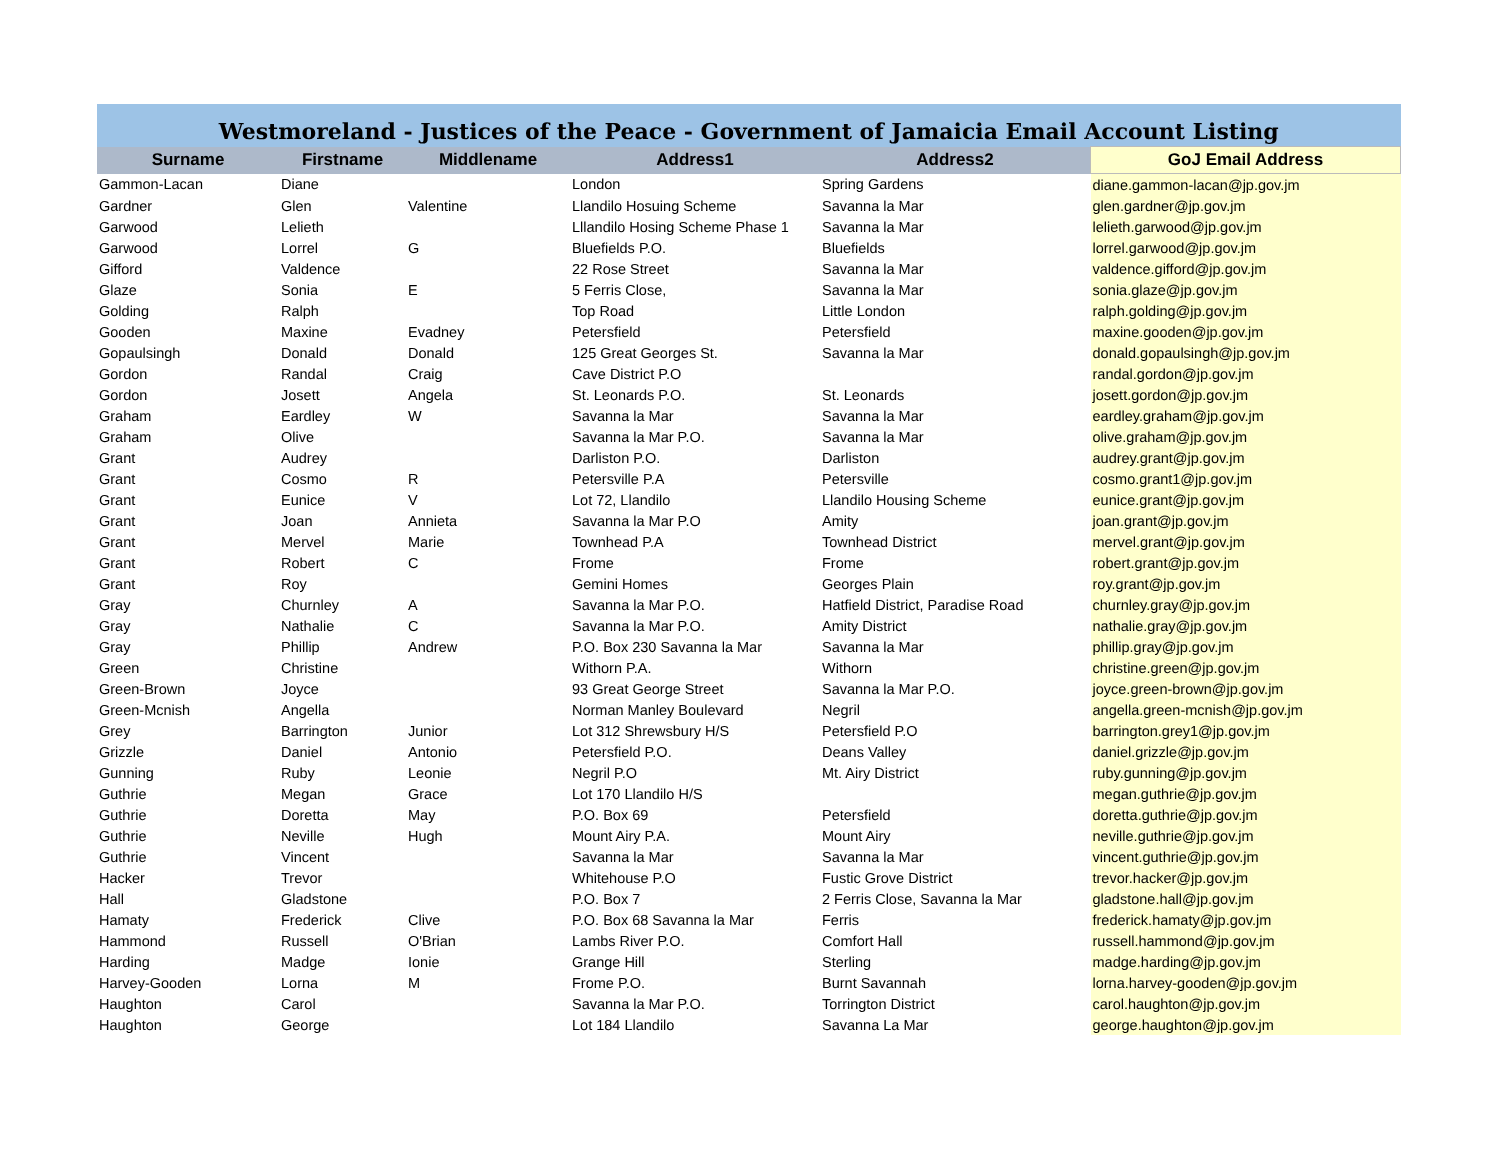| Westmoreland - Justices of the Peace - Government of Jamaicia Email Account Listing | | | | | |
| Surname | Firstname | Middlename | Address1 | Address2 | GoJ Email Address |
| Gammon-Lacan | Diane | | London | Spring Gardens | diane.gammon-lacan@jp.gov.jm |
| Gardner | Glen | Valentine | Llandilo Hosuing Scheme | Savanna la Mar | glen.gardner@jp.gov.jm |
| Garwood | Lelieth | | Lllandilo Hosing Scheme Phase 1 | Savanna la Mar | lelieth.garwood@jp.gov.jm |
| Garwood | Lorrel | G | Bluefields P.O. | Bluefields | lorrel.garwood@jp.gov.jm |
| Gifford | Valdence | | 22 Rose Street | Savanna la Mar | valdence.gifford@jp.gov.jm |
| Glaze | Sonia | E | 5 Ferris Close, | Savanna la Mar | sonia.glaze@jp.gov.jm |
| Golding | Ralph | | Top Road | Little London | ralph.golding@jp.gov.jm |
| Gooden | Maxine | Evadney | Petersfield | Petersfield | maxine.gooden@jp.gov.jm |
| Gopaulsingh | Donald | Donald | 125 Great Georges St. | Savanna la Mar | donald.gopaulsingh@jp.gov.jm |
| Gordon | Randal | Craig | Cave District P.O | | randal.gordon@jp.gov.jm |
| Gordon | Josett | Angela | St. Leonards P.O. | St. Leonards | josett.gordon@jp.gov.jm |
| Graham | Eardley | W | Savanna la Mar | Savanna la Mar | eardley.graham@jp.gov.jm |
| Graham | Olive | | Savanna la Mar P.O. | Savanna la Mar | olive.graham@jp.gov.jm |
| Grant | Audrey | | Darliston P.O. | Darliston | audrey.grant@jp.gov.jm |
| Grant | Cosmo | R | Petersville P.A | Petersville | cosmo.grant1@jp.gov.jm |
| Grant | Eunice | V | Lot 72, Llandilo | Llandilo Housing Scheme | eunice.grant@jp.gov.jm |
| Grant | Joan | Annieta | Savanna la Mar P.O | Amity | joan.grant@jp.gov.jm |
| Grant | Mervel | Marie | Townhead P.A | Townhead District | mervel.grant@jp.gov.jm |
| Grant | Robert | C | Frome | Frome | robert.grant@jp.gov.jm |
| Grant | Roy | | Gemini Homes | Georges Plain | roy.grant@jp.gov.jm |
| Gray | Churnley | A | Savanna la Mar P.O. | Hatfield District, Paradise Road | churnley.gray@jp.gov.jm |
| Gray | Nathalie | C | Savanna la Mar P.O. | Amity District | nathalie.gray@jp.gov.jm |
| Gray | Phillip | Andrew | P.O. Box 230 Savanna la Mar | Savanna la Mar | phillip.gray@jp.gov.jm |
| Green | Christine | | Withorn P.A. | Withorn | christine.green@jp.gov.jm |
| Green-Brown | Joyce | | 93 Great George Street | Savanna la Mar P.O. | joyce.green-brown@jp.gov.jm |
| Green-Mcnish | Angella | | Norman Manley Boulevard | Negril | angella.green-mcnish@jp.gov.jm |
| Grey | Barrington | Junior | Lot 312 Shrewsbury H/S | Petersfield P.O | barrington.grey1@jp.gov.jm |
| Grizzle | Daniel | Antonio | Petersfield P.O. | Deans Valley | daniel.grizzle@jp.gov.jm |
| Gunning | Ruby | Leonie | Negril P.O | Mt. Airy District | ruby.gunning@jp.gov.jm |
| Guthrie | Megan | Grace | Lot 170 Llandilo H/S | | megan.guthrie@jp.gov.jm |
| Guthrie | Doretta | May | P.O. Box 69 | Petersfield | doretta.guthrie@jp.gov.jm |
| Guthrie | Neville | Hugh | Mount Airy P.A. | Mount Airy | neville.guthrie@jp.gov.jm |
| Guthrie | Vincent | | Savanna la Mar | Savanna la Mar | vincent.guthrie@jp.gov.jm |
| Hacker | Trevor | | Whitehouse P.O | Fustic Grove District | trevor.hacker@jp.gov.jm |
| Hall | Gladstone | | P.O. Box 7 | 2 Ferris Close, Savanna la Mar | gladstone.hall@jp.gov.jm |
| Hamaty | Frederick | Clive | P.O. Box 68 Savanna la Mar | Ferris | frederick.hamaty@jp.gov.jm |
| Hammond | Russell | O'Brian | Lambs River P.O. | Comfort Hall | russell.hammond@jp.gov.jm |
| Harding | Madge | Ionie | Grange Hill | Sterling | madge.harding@jp.gov.jm |
| Harvey-Gooden | Lorna | M | Frome P.O. | Burnt Savannah | lorna.harvey-gooden@jp.gov.jm |
| Haughton | Carol | | Savanna la Mar P.O. | Torrington District | carol.haughton@jp.gov.jm |
| Haughton | George | | Lot 184 Llandilo | Savanna La Mar | george.haughton@jp.gov.jm |